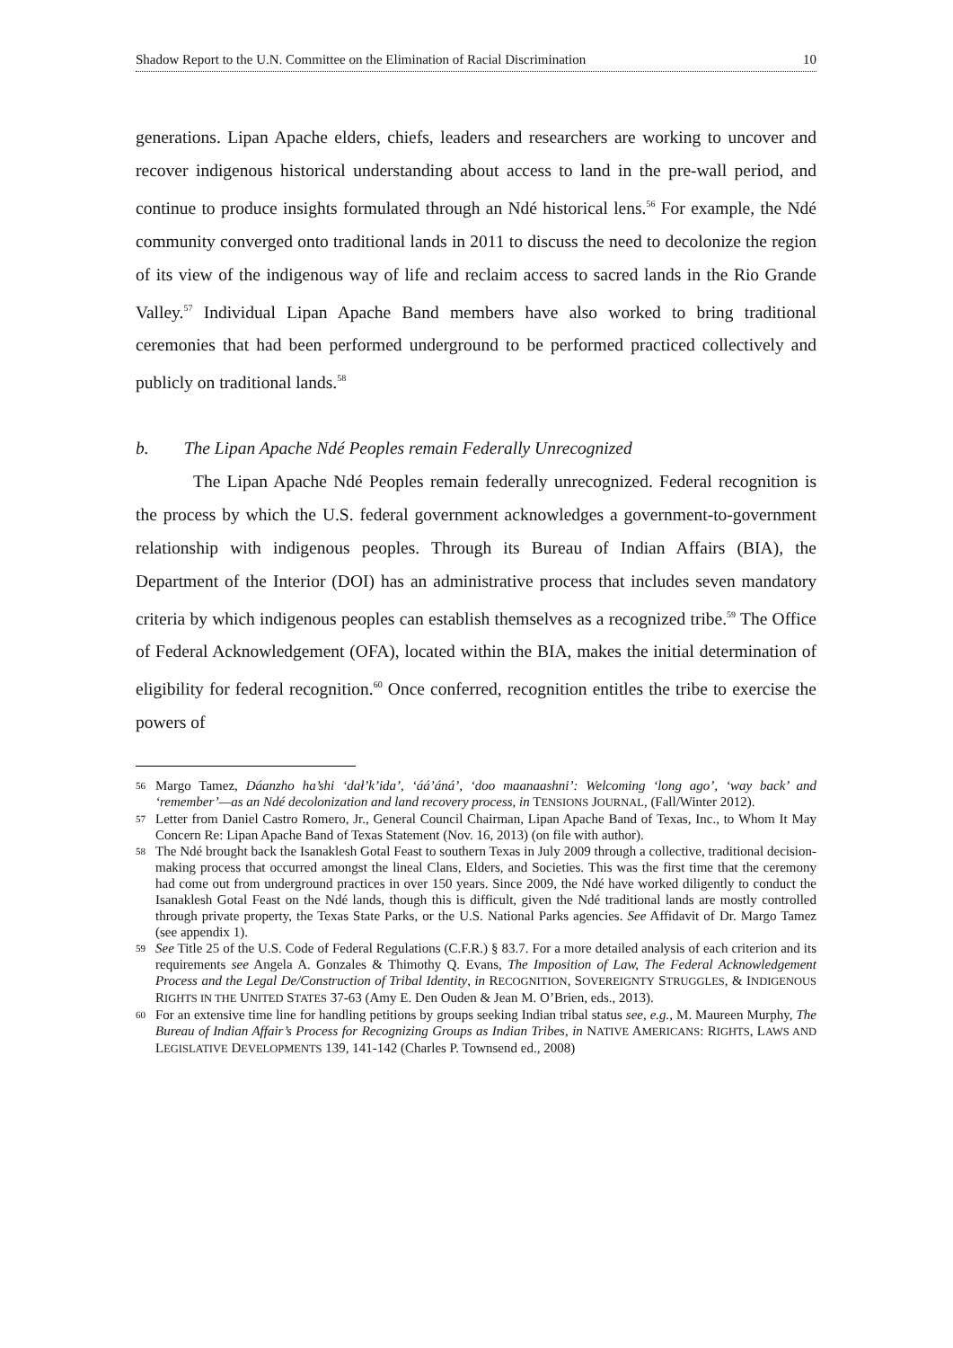Shadow Report to the U.N. Committee on the Elimination of Racial Discrimination 10
generations. Lipan Apache elders, chiefs, leaders and researchers are working to uncover and recover indigenous historical understanding about access to land in the pre-wall period, and continue to produce insights formulated through an Ndé historical lens.<sup>56</sup> For example, the Ndé community converged onto traditional lands in 2011 to discuss the need to decolonize the region of its view of the indigenous way of life and reclaim access to sacred lands in the Rio Grande Valley.<sup>57</sup> Individual Lipan Apache Band members have also worked to bring traditional ceremonies that had been performed underground to be performed practiced collectively and publicly on traditional lands.<sup>58</sup>
b. The Lipan Apache Ndé Peoples remain Federally Unrecognized
The Lipan Apache Ndé Peoples remain federally unrecognized. Federal recognition is the process by which the U.S. federal government acknowledges a government-to-government relationship with indigenous peoples. Through its Bureau of Indian Affairs (BIA), the Department of the Interior (DOI) has an administrative process that includes seven mandatory criteria by which indigenous peoples can establish themselves as a recognized tribe.<sup>59</sup> The Office of Federal Acknowledgement (OFA), located within the BIA, makes the initial determination of eligibility for federal recognition.<sup>60</sup> Once conferred, recognition entitles the tribe to exercise the powers of
56 Margo Tamez, Dáanzho ha’shi ‘dał’k’ida’, ‘áá’áná’, ‘doo maanaashni’: Welcoming ‘long ago’, ‘way back’ and ‘remember’—as an Ndé decolonization and land recovery process, in TENSIONS JOURNAL, (Fall/Winter 2012).
57 Letter from Daniel Castro Romero, Jr., General Council Chairman, Lipan Apache Band of Texas, Inc., to Whom It May Concern Re: Lipan Apache Band of Texas Statement (Nov. 16, 2013) (on file with author).
58 The Ndé brought back the Isanaklesh Gotal Feast to southern Texas in July 2009 through a collective, traditional decision-making process that occurred amongst the lineal Clans, Elders, and Societies. This was the first time that the ceremony had come out from underground practices in over 150 years. Since 2009, the Ndé have worked diligently to conduct the Isanaklesh Gotal Feast on the Ndé lands, though this is difficult, given the Ndé traditional lands are mostly controlled through private property, the Texas State Parks, or the U.S. National Parks agencies. See Affidavit of Dr. Margo Tamez (see appendix 1).
59 See Title 25 of the U.S. Code of Federal Regulations (C.F.R.) § 83.7. For a more detailed analysis of each criterion and its requirements see Angela A. Gonzales & Thimothy Q. Evans, The Imposition of Law, The Federal Acknowledgement Process and the Legal De/Construction of Tribal Identity, in RECOGNITION, SOVEREIGNTY STRUGGLES, & INDIGENOUS RIGHTS IN THE UNITED STATES 37-63 (Amy E. Den Ouden & Jean M. O’Brien, eds., 2013).
60 For an extensive time line for handling petitions by groups seeking Indian tribal status see, e.g., M. Maureen Murphy, The Bureau of Indian Affair’s Process for Recognizing Groups as Indian Tribes, in NATIVE AMERICANS: RIGHTS, LAWS AND LEGISLATIVE DEVELOPMENTS 139, 141-142 (Charles P. Townsend ed., 2008)